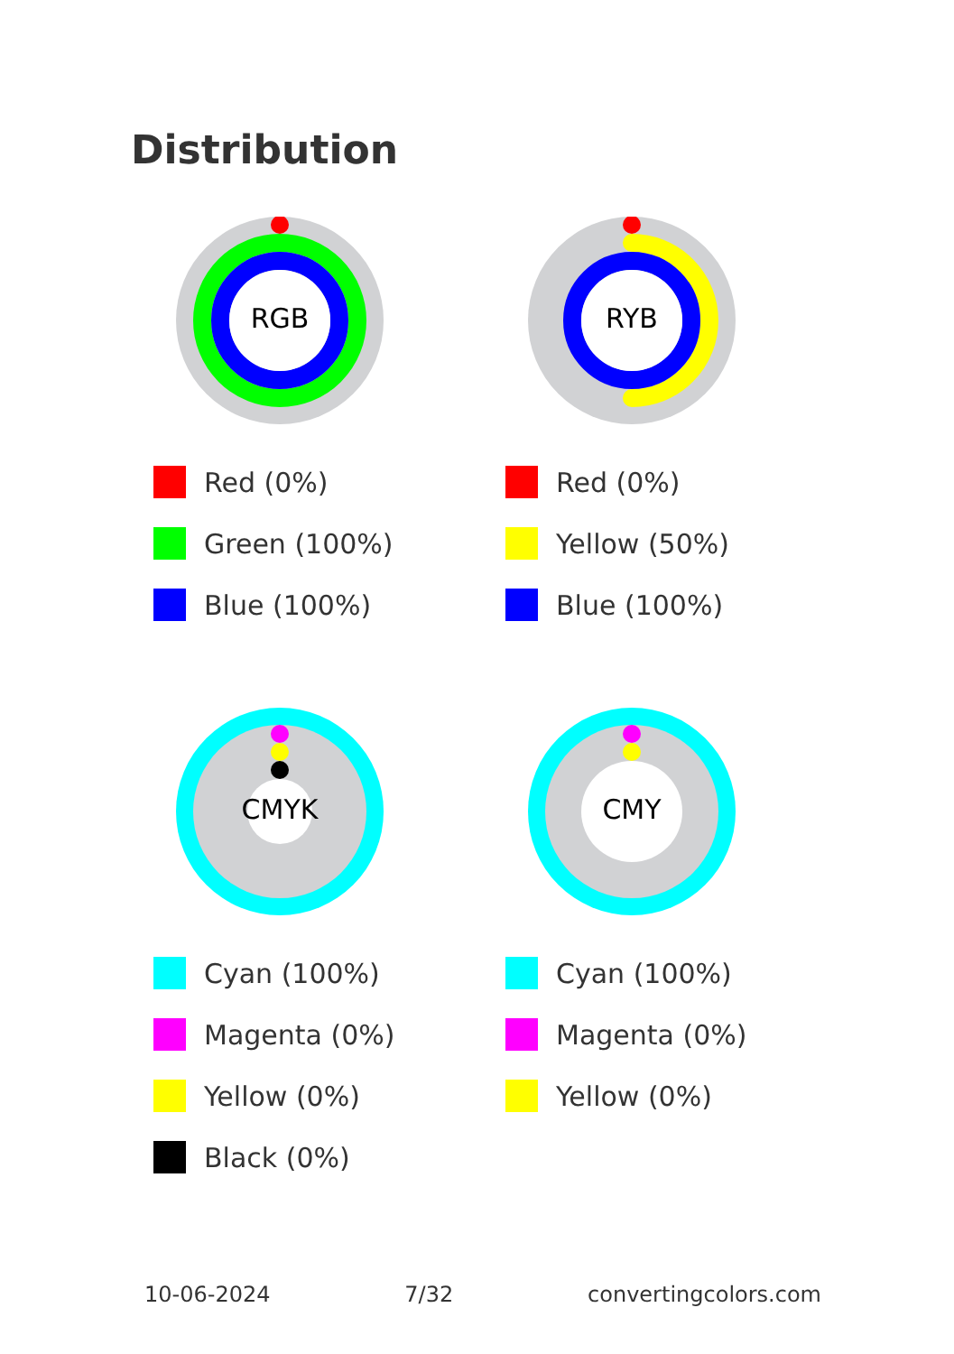Distribution
RGB
Red (0%)
Green (100%)
Blue (100%)
RYB
Red (0%)
Yellow (50%)
Blue (100%)
CMYK
Cyan (100%)
Magenta (0%)
Yellow (0%)
Black (0%)
CMY
Cyan (100%)
Magenta (0%)
Yellow (0%)
10-06-2024 7/32 convertingcolors.com